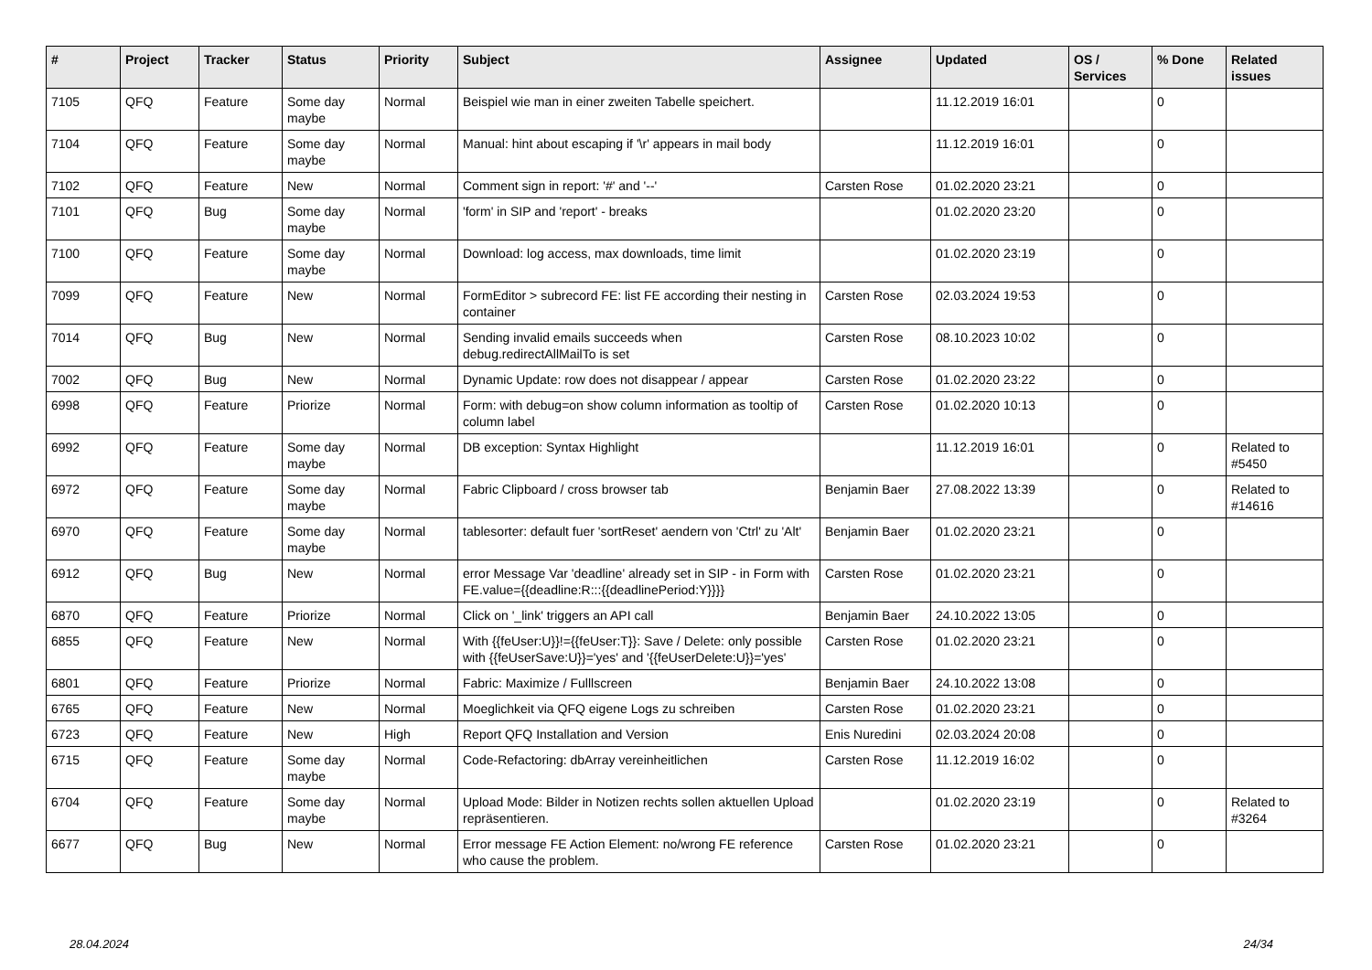| # | Project | Tracker | Status | Priority | Subject | Assignee | Updated | OS / Services | % Done | Related issues |
| --- | --- | --- | --- | --- | --- | --- | --- | --- | --- | --- |
| 7105 | QFQ | Feature | Some day maybe | Normal | Beispiel wie man in einer zweiten Tabelle speichert. | | 11.12.2019 16:01 | | 0 | |
| 7104 | QFQ | Feature | Some day maybe | Normal | Manual: hint about escaping if '\r' appears in mail body | | 11.12.2019 16:01 | | 0 | |
| 7102 | QFQ | Feature | New | Normal | Comment sign in report: '#' and '--' | Carsten Rose | 01.02.2020 23:21 | | 0 | |
| 7101 | QFQ | Bug | Some day maybe | Normal | 'form' in SIP and 'report' - breaks | | 01.02.2020 23:20 | | 0 | |
| 7100 | QFQ | Feature | Some day maybe | Normal | Download: log access, max downloads, time limit | | 01.02.2020 23:19 | | 0 | |
| 7099 | QFQ | Feature | New | Normal | FormEditor > subrecord FE: list FE according their nesting in container | Carsten Rose | 02.03.2024 19:53 | | 0 | |
| 7014 | QFQ | Bug | New | Normal | Sending invalid emails succeeds when debug.redirectAllMailTo is set | Carsten Rose | 08.10.2023 10:02 | | 0 | |
| 7002 | QFQ | Bug | New | Normal | Dynamic Update: row does not disappear / appear | Carsten Rose | 01.02.2020 23:22 | | 0 | |
| 6998 | QFQ | Feature | Priorize | Normal | Form: with debug=on show column information as tooltip of column label | Carsten Rose | 01.02.2020 10:13 | | 0 | |
| 6992 | QFQ | Feature | Some day maybe | Normal | DB exception: Syntax Highlight | | 11.12.2019 16:01 | | 0 | Related to #5450 |
| 6972 | QFQ | Feature | Some day maybe | Normal | Fabric Clipboard / cross browser tab | Benjamin Baer | 27.08.2022 13:39 | | 0 | Related to #14616 |
| 6970 | QFQ | Feature | Some day maybe | Normal | tablesorter: default fuer 'sortReset' aendern von 'Ctrl' zu 'Alt' | Benjamin Baer | 01.02.2020 23:21 | | 0 | |
| 6912 | QFQ | Bug | New | Normal | error Message Var 'deadline' already set in SIP - in Form with FE.value={{deadline:R:::{{deadlinePeriod:Y}}}} | Carsten Rose | 01.02.2020 23:21 | | 0 | |
| 6870 | QFQ | Feature | Priorize | Normal | Click on '_link' triggers an API call | Benjamin Baer | 24.10.2022 13:05 | | 0 | |
| 6855 | QFQ | Feature | New | Normal | With {{feUser:U}}!={{feUser:T}}: Save / Delete: only possible with {{feUserSave:U}}='yes' and '{{feUserDelete:U}}='yes' | Carsten Rose | 01.02.2020 23:21 | | 0 | |
| 6801 | QFQ | Feature | Priorize | Normal | Fabric: Maximize / Fulllscreen | Benjamin Baer | 24.10.2022 13:08 | | 0 | |
| 6765 | QFQ | Feature | New | Normal | Moeglichkeit via QFQ eigene Logs zu schreiben | Carsten Rose | 01.02.2020 23:21 | | 0 | |
| 6723 | QFQ | Feature | New | High | Report QFQ Installation and Version | Enis Nuredini | 02.03.2024 20:08 | | 0 | |
| 6715 | QFQ | Feature | Some day maybe | Normal | Code-Refactoring: dbArray vereinheitlichen | Carsten Rose | 11.12.2019 16:02 | | 0 | |
| 6704 | QFQ | Feature | Some day maybe | Normal | Upload Mode: Bilder in Notizen rechts sollen aktuellen Upload repräsentieren. | | 01.02.2020 23:19 | | 0 | Related to #3264 |
| 6677 | QFQ | Bug | New | Normal | Error message FE Action Element: no/wrong FE reference who cause the problem. | Carsten Rose | 01.02.2020 23:21 | | 0 | |
28.04.2024 24/34